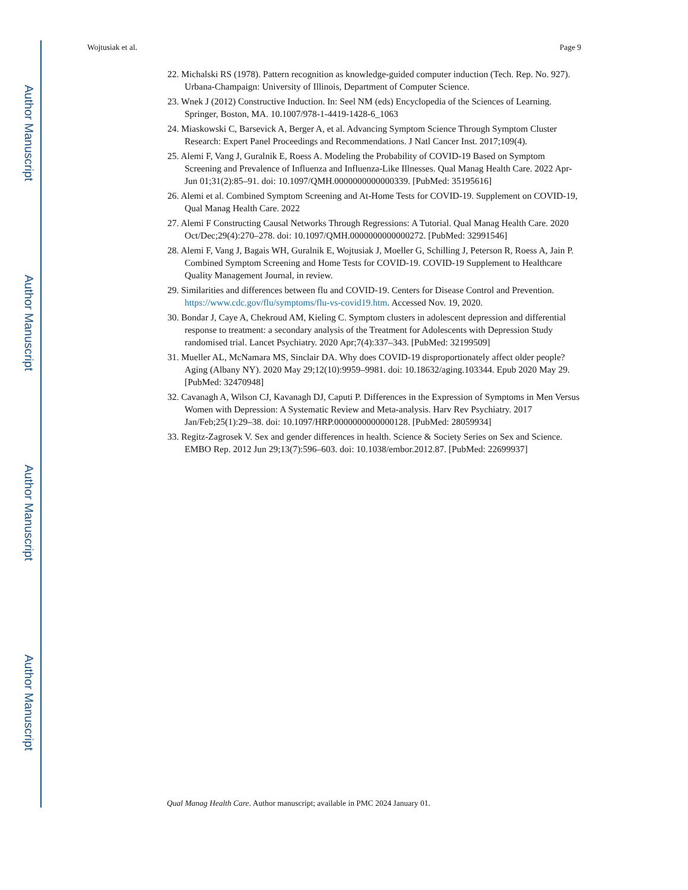Author Manuscript
Author Manuscript
Author Manuscript
Author Manuscript
Wojtusiak et al. Page 9
22. Michalski RS (1978). Pattern recognition as knowledge-guided computer induction (Tech. Rep. No. 927). Urbana-Champaign: University of Illinois, Department of Computer Science.
23. Wnek J (2012) Constructive Induction. In: Seel NM (eds) Encyclopedia of the Sciences of Learning. Springer, Boston, MA. 10.1007/978-1-4419-1428-6_1063
24. Miaskowski C, Barsevick A, Berger A, et al. Advancing Symptom Science Through Symptom Cluster Research: Expert Panel Proceedings and Recommendations. J Natl Cancer Inst. 2017;109(4).
25. Alemi F, Vang J, Guralnik E, Roess A. Modeling the Probability of COVID-19 Based on Symptom Screening and Prevalence of Influenza and Influenza-Like Illnesses. Qual Manag Health Care. 2022 Apr-Jun 01;31(2):85–91. doi: 10.1097/QMH.0000000000000339. [PubMed: 35195616]
26. Alemi et al. Combined Symptom Screening and At-Home Tests for COVID-19. Supplement on COVID-19, Qual Manag Health Care. 2022
27. Alemi F Constructing Causal Networks Through Regressions: A Tutorial. Qual Manag Health Care. 2020 Oct/Dec;29(4):270–278. doi: 10.1097/QMH.0000000000000272. [PubMed: 32991546]
28. Alemi F, Vang J, Bagais WH, Guralnik E, Wojtusiak J, Moeller G, Schilling J, Peterson R, Roess A, Jain P. Combined Symptom Screening and Home Tests for COVID-19. COVID-19 Supplement to Healthcare Quality Management Journal, in review.
29. Similarities and differences between flu and COVID-19. Centers for Disease Control and Prevention. https://www.cdc.gov/flu/symptoms/flu-vs-covid19.htm. Accessed Nov. 19, 2020.
30. Bondar J, Caye A, Chekroud AM, Kieling C. Symptom clusters in adolescent depression and differential response to treatment: a secondary analysis of the Treatment for Adolescents with Depression Study randomised trial. Lancet Psychiatry. 2020 Apr;7(4):337–343. [PubMed: 32199509]
31. Mueller AL, McNamara MS, Sinclair DA. Why does COVID-19 disproportionately affect older people? Aging (Albany NY). 2020 May 29;12(10):9959–9981. doi: 10.18632/aging.103344. Epub 2020 May 29. [PubMed: 32470948]
32. Cavanagh A, Wilson CJ, Kavanagh DJ, Caputi P. Differences in the Expression of Symptoms in Men Versus Women with Depression: A Systematic Review and Meta-analysis. Harv Rev Psychiatry. 2017 Jan/Feb;25(1):29–38. doi: 10.1097/HRP.0000000000000128. [PubMed: 28059934]
33. Regitz-Zagrosek V. Sex and gender differences in health. Science & Society Series on Sex and Science. EMBO Rep. 2012 Jun 29;13(7):596–603. doi: 10.1038/embor.2012.87. [PubMed: 22699937]
Qual Manag Health Care. Author manuscript; available in PMC 2024 January 01.